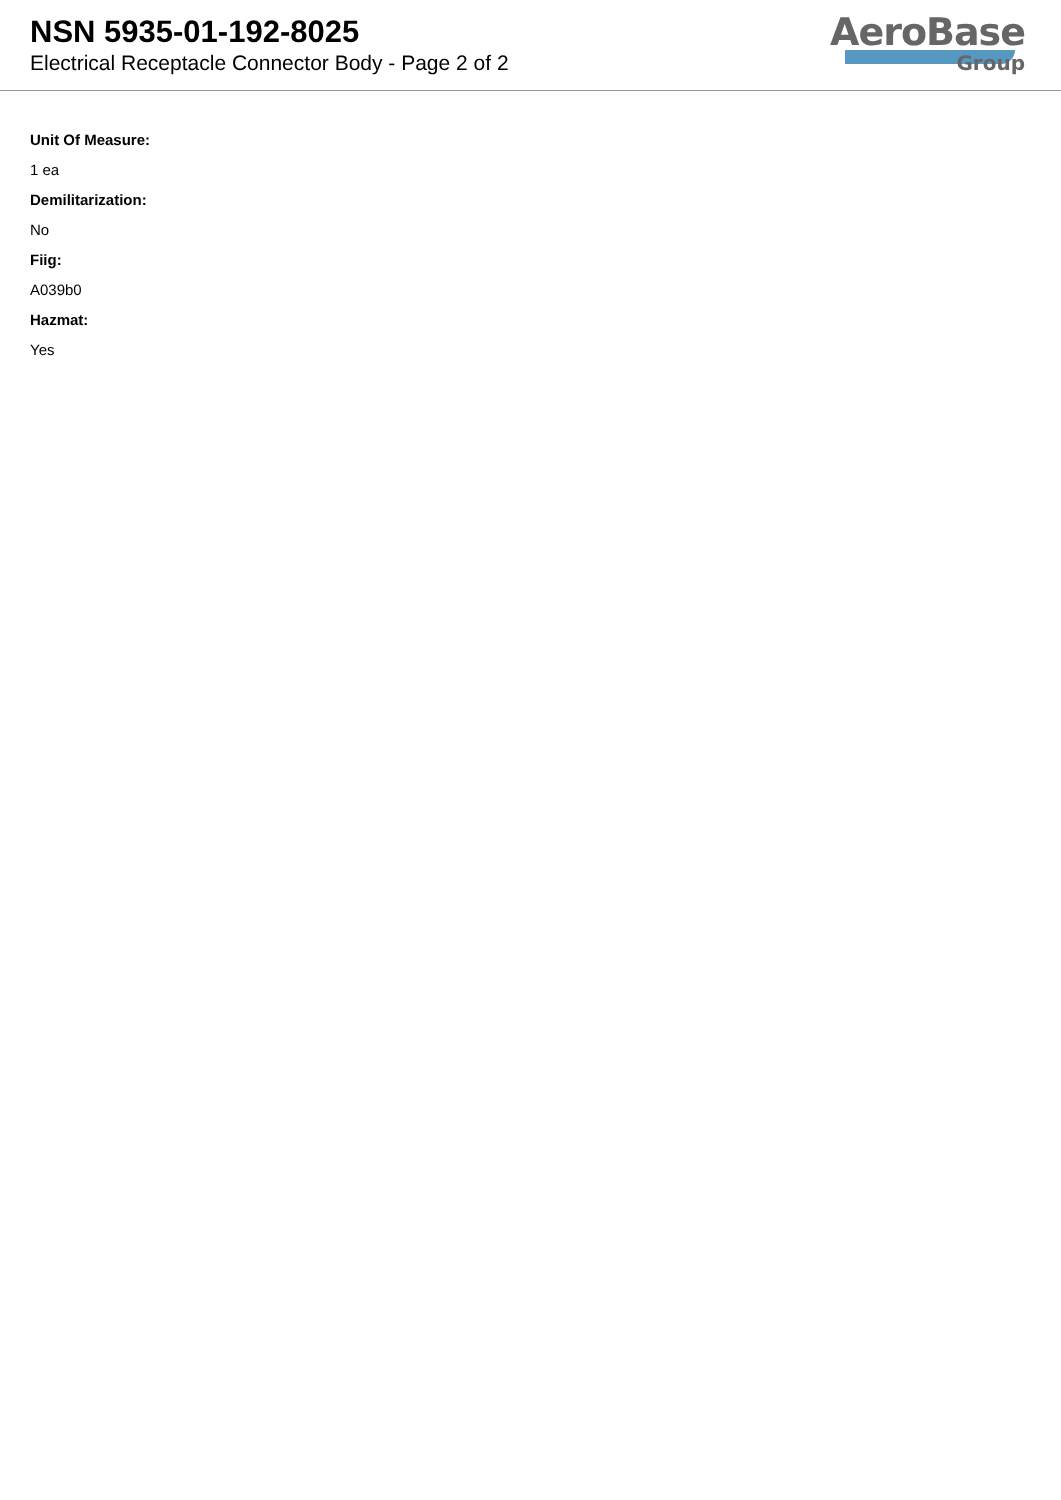NSN 5935-01-192-8025
Electrical Receptacle Connector Body - Page 2 of 2
AeroBase
Group
Unit Of Measure:
1 ea
Demilitarization:
No
Fiig:
A039b0
Hazmat:
Yes